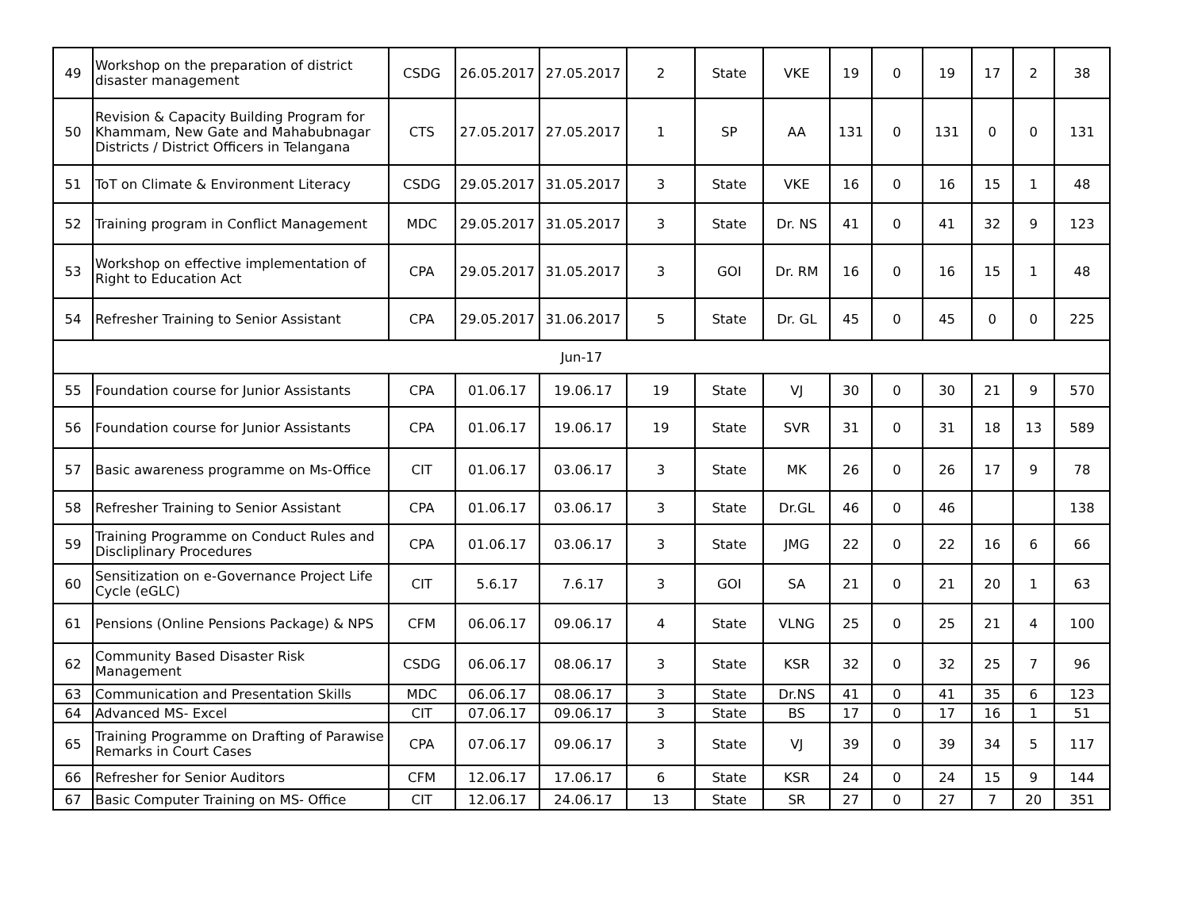| 49 | Workshop on the preparation of district disaster management | CSDG | 26.05.2017 | 27.05.2017 | 2 | State | VKE | 19 | 0 | 19 | 17 | 2 | 38 |
| 50 | Revision & Capacity Building Program for Khammam, New Gate and Mahabubnagar Districts / District Officers in Telangana | CTS | 27.05.2017 | 27.05.2017 | 1 | SP | AA | 131 | 0 | 131 | 0 | 0 | 131 |
| 51 | ToT on Climate & Environment Literacy | CSDG | 29.05.2017 | 31.05.2017 | 3 | State | VKE | 16 | 0 | 16 | 15 | 1 | 48 |
| 52 | Training program in Conflict Management | MDC | 29.05.2017 | 31.05.2017 | 3 | State | Dr. NS | 41 | 0 | 41 | 32 | 9 | 123 |
| 53 | Workshop on effective implementation of Right to Education Act | CPA | 29.05.2017 | 31.05.2017 | 3 | GOI | Dr. RM | 16 | 0 | 16 | 15 | 1 | 48 |
| 54 | Refresher Training to Senior Assistant | CPA | 29.05.2017 | 31.06.2017 | 5 | State | Dr. GL | 45 | 0 | 45 | 0 | 0 | 225 |
| Jun-17 | | | | | | | | | | | | | |
| 55 | Foundation course for Junior Assistants | CPA | 01.06.17 | 19.06.17 | 19 | State | VJ | 30 | 0 | 30 | 21 | 9 | 570 |
| 56 | Foundation course for Junior Assistants | CPA | 01.06.17 | 19.06.17 | 19 | State | SVR | 31 | 0 | 31 | 18 | 13 | 589 |
| 57 | Basic awareness programme on Ms-Office | CIT | 01.06.17 | 03.06.17 | 3 | State | MK | 26 | 0 | 26 | 17 | 9 | 78 |
| 58 | Refresher Training to Senior Assistant | CPA | 01.06.17 | 03.06.17 | 3 | State | Dr.GL | 46 | 0 | 46 | | | 138 |
| 59 | Training Programme on Conduct Rules and Discliplinary Procedures | CPA | 01.06.17 | 03.06.17 | 3 | State | JMG | 22 | 0 | 22 | 16 | 6 | 66 |
| 60 | Sensitization on e-Governance Project Life Cycle (eGLC) | CIT | 5.6.17 | 7.6.17 | 3 | GOI | SA | 21 | 0 | 21 | 20 | 1 | 63 |
| 61 | Pensions (Online Pensions Package) & NPS | CFM | 06.06.17 | 09.06.17 | 4 | State | VLNG | 25 | 0 | 25 | 21 | 4 | 100 |
| 62 | Community Based Disaster Risk Management | CSDG | 06.06.17 | 08.06.17 | 3 | State | KSR | 32 | 0 | 32 | 25 | 7 | 96 |
| 63 | Communication and Presentation Skills | MDC | 06.06.17 | 08.06.17 | 3 | State | Dr.NS | 41 | 0 | 41 | 35 | 6 | 123 |
| 64 | Advanced MS- Excel | CIT | 07.06.17 | 09.06.17 | 3 | State | BS | 17 | 0 | 17 | 16 | 1 | 51 |
| 65 | Training Programme on Drafting of Parawise Remarks in Court Cases | CPA | 07.06.17 | 09.06.17 | 3 | State | VJ | 39 | 0 | 39 | 34 | 5 | 117 |
| 66 | Refresher for Senior Auditors | CFM | 12.06.17 | 17.06.17 | 6 | State | KSR | 24 | 0 | 24 | 15 | 9 | 144 |
| 67 | Basic Computer Training on MS- Office | CIT | 12.06.17 | 24.06.17 | 13 | State | SR | 27 | 0 | 27 | 7 | 20 | 351 |